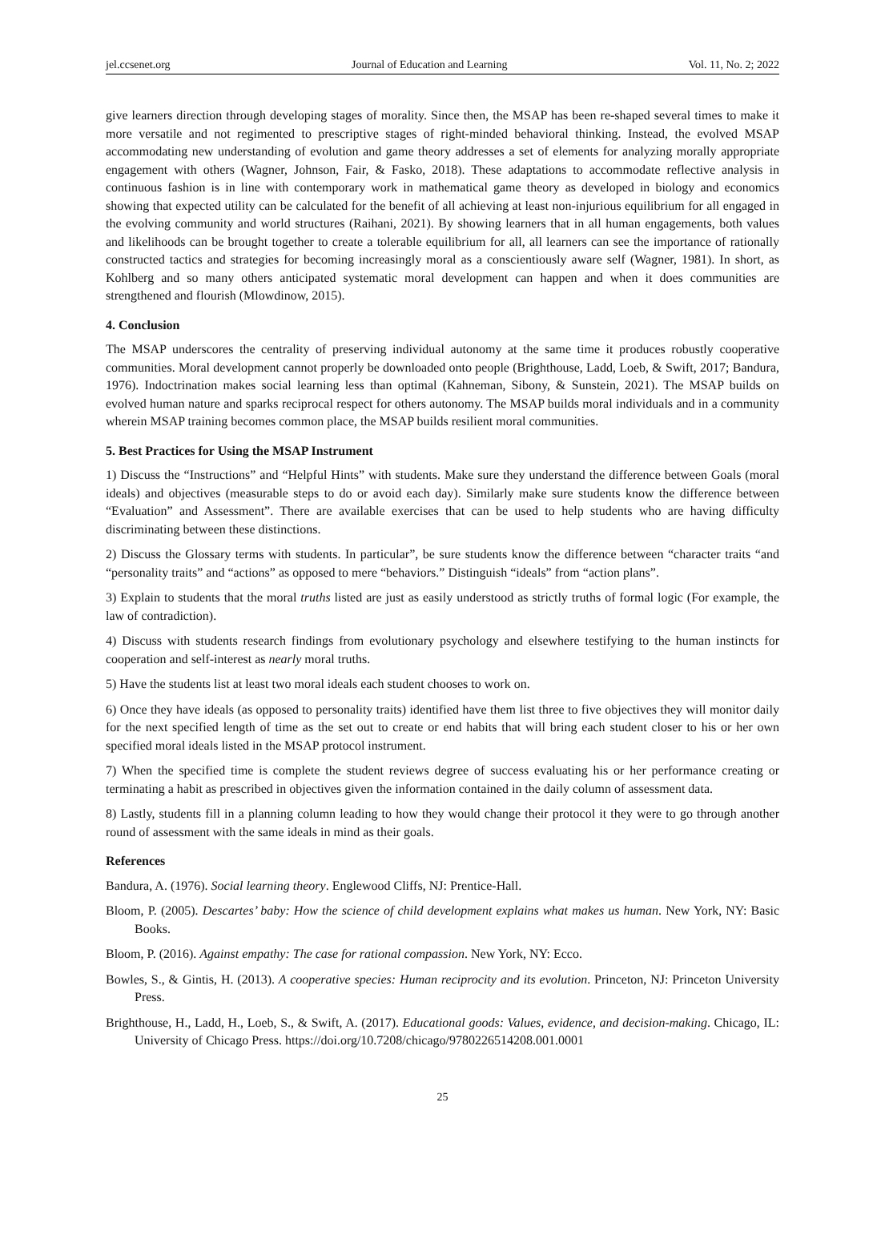jel.ccsenet.org Journal of Education and Learning Vol. 11, No. 2; 2022
give learners direction through developing stages of morality. Since then, the MSAP has been re-shaped several times to make it more versatile and not regimented to prescriptive stages of right-minded behavioral thinking. Instead, the evolved MSAP accommodating new understanding of evolution and game theory addresses a set of elements for analyzing morally appropriate engagement with others (Wagner, Johnson, Fair, & Fasko, 2018). These adaptations to accommodate reflective analysis in continuous fashion is in line with contemporary work in mathematical game theory as developed in biology and economics showing that expected utility can be calculated for the benefit of all achieving at least non-injurious equilibrium for all engaged in the evolving community and world structures (Raihani, 2021). By showing learners that in all human engagements, both values and likelihoods can be brought together to create a tolerable equilibrium for all, all learners can see the importance of rationally constructed tactics and strategies for becoming increasingly moral as a conscientiously aware self (Wagner, 1981). In short, as Kohlberg and so many others anticipated systematic moral development can happen and when it does communities are strengthened and flourish (Mlowdinow, 2015).
4. Conclusion
The MSAP underscores the centrality of preserving individual autonomy at the same time it produces robustly cooperative communities. Moral development cannot properly be downloaded onto people (Brighthouse, Ladd, Loeb, & Swift, 2017; Bandura, 1976). Indoctrination makes social learning less than optimal (Kahneman, Sibony, & Sunstein, 2021). The MSAP builds on evolved human nature and sparks reciprocal respect for others autonomy. The MSAP builds moral individuals and in a community wherein MSAP training becomes common place, the MSAP builds resilient moral communities.
5. Best Practices for Using the MSAP Instrument
1) Discuss the “Instructions” and “Helpful Hints” with students. Make sure they understand the difference between Goals (moral ideals) and objectives (measurable steps to do or avoid each day). Similarly make sure students know the difference between “Evaluation” and Assessment”. There are available exercises that can be used to help students who are having difficulty discriminating between these distinctions.
2) Discuss the Glossary terms with students. In particular”, be sure students know the difference between “character traits “and “personality traits” and “actions” as opposed to mere “behaviors.” Distinguish “ideals” from “action plans”.
3) Explain to students that the moral truths listed are just as easily understood as strictly truths of formal logic (For example, the law of contradiction).
4) Discuss with students research findings from evolutionary psychology and elsewhere testifying to the human instincts for cooperation and self-interest as nearly moral truths.
5) Have the students list at least two moral ideals each student chooses to work on.
6) Once they have ideals (as opposed to personality traits) identified have them list three to five objectives they will monitor daily for the next specified length of time as the set out to create or end habits that will bring each student closer to his or her own specified moral ideals listed in the MSAP protocol instrument.
7) When the specified time is complete the student reviews degree of success evaluating his or her performance creating or terminating a habit as prescribed in objectives given the information contained in the daily column of assessment data.
8) Lastly, students fill in a planning column leading to how they would change their protocol it they were to go through another round of assessment with the same ideals in mind as their goals.
References
Bandura, A. (1976). Social learning theory. Englewood Cliffs, NJ: Prentice-Hall.
Bloom, P. (2005). Descartes’ baby: How the science of child development explains what makes us human. New York, NY: Basic Books.
Bloom, P. (2016). Against empathy: The case for rational compassion. New York, NY: Ecco.
Bowles, S., & Gintis, H. (2013). A cooperative species: Human reciprocity and its evolution. Princeton, NJ: Princeton University Press.
Brighthouse, H., Ladd, H., Loeb, S., & Swift, A. (2017). Educational goods: Values, evidence, and decision-making. Chicago, IL: University of Chicago Press. https://doi.org/10.7208/chicago/9780226514208.001.0001
25